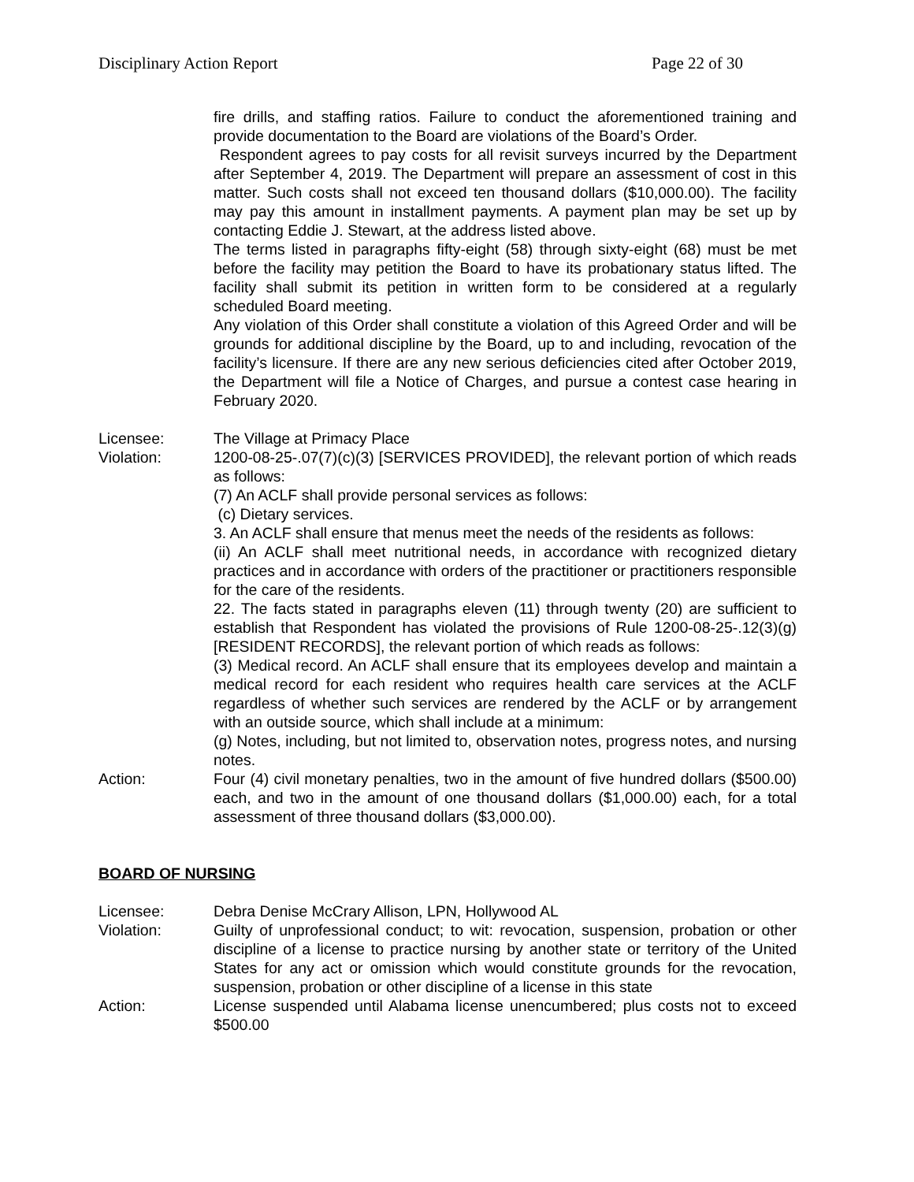Disciplinary Action Report Page 22 of 30
fire drills, and staffing ratios. Failure to conduct the aforementioned training and provide documentation to the Board are violations of the Board’s Order.
Respondent agrees to pay costs for all revisit surveys incurred by the Department after September 4, 2019. The Department will prepare an assessment of cost in this matter. Such costs shall not exceed ten thousand dollars ($10,000.00). The facility may pay this amount in installment payments. A payment plan may be set up by contacting Eddie J. Stewart, at the address listed above.
The terms listed in paragraphs fifty-eight (58) through sixty-eight (68) must be met before the facility may petition the Board to have its probationary status lifted. The facility shall submit its petition in written form to be considered at a regularly scheduled Board meeting.
Any violation of this Order shall constitute a violation of this Agreed Order and will be grounds for additional discipline by the Board, up to and including, revocation of the facility’s licensure. If there are any new serious deficiencies cited after October 2019, the Department will file a Notice of Charges, and pursue a contest case hearing in February 2020.
Licensee: The Village at Primacy Place
Violation: 1200-08-25-.07(7)(c)(3) [SERVICES PROVIDED], the relevant portion of which reads as follows:
(7) An ACLF shall provide personal services as follows:
(c) Dietary services.
3. An ACLF shall ensure that menus meet the needs of the residents as follows:
(ii) An ACLF shall meet nutritional needs, in accordance with recognized dietary practices and in accordance with orders of the practitioner or practitioners responsible for the care of the residents.
22. The facts stated in paragraphs eleven (11) through twenty (20) are sufficient to establish that Respondent has violated the provisions of Rule 1200-08-25-.12(3)(g) [RESIDENT RECORDS], the relevant portion of which reads as follows:
(3) Medical record. An ACLF shall ensure that its employees develop and maintain a medical record for each resident who requires health care services at the ACLF regardless of whether such services are rendered by the ACLF or by arrangement with an outside source, which shall include at a minimum:
(g) Notes, including, but not limited to, observation notes, progress notes, and nursing notes.
Action: Four (4) civil monetary penalties, two in the amount of five hundred dollars ($500.00) each, and two in the amount of one thousand dollars ($1,000.00) each, for a total assessment of three thousand dollars ($3,000.00).
BOARD OF NURSING
Licensee: Debra Denise McCrary Allison, LPN, Hollywood AL
Violation: Guilty of unprofessional conduct; to wit: revocation, suspension, probation or other discipline of a license to practice nursing by another state or territory of the United States for any act or omission which would constitute grounds for the revocation, suspension, probation or other discipline of a license in this state
Action: License suspended until Alabama license unencumbered; plus costs not to exceed $500.00